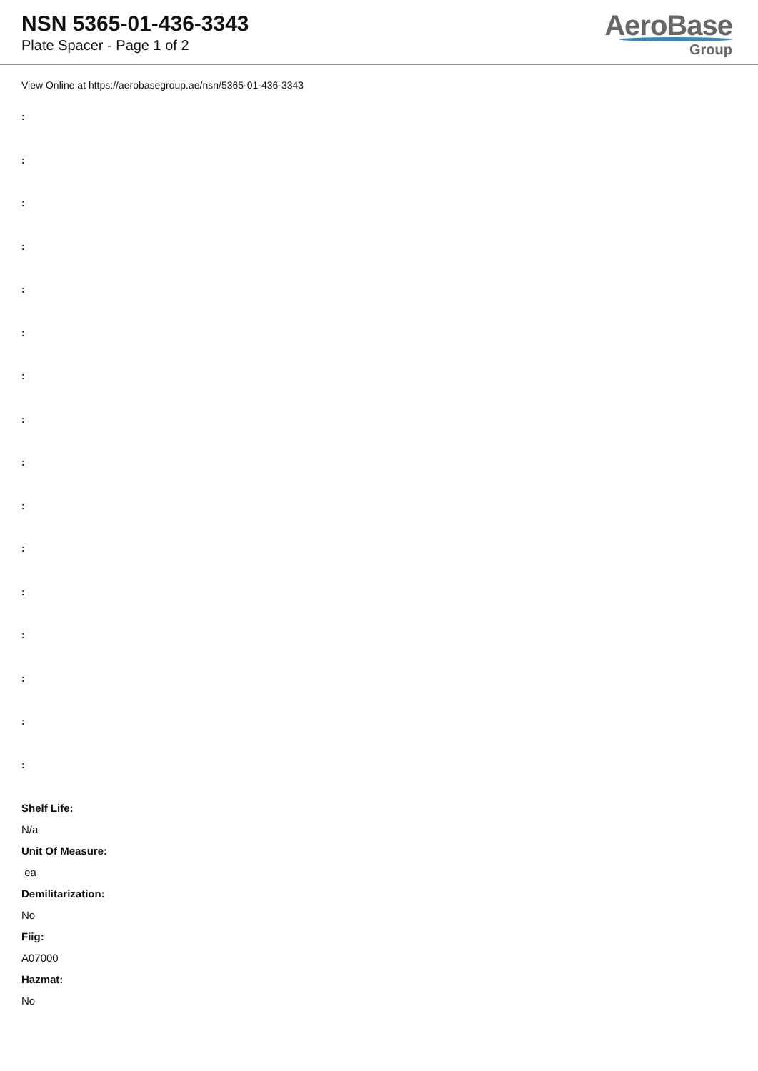NSN 5365-01-436-3343
Plate Spacer - Page 1 of 2
AeroBase
Group
View Online at https://aerobasegroup.ae/nsn/5365-01-436-3343
:
:
:
:
:
:
:
:
:
:
:
:
:
:
:
:
Shelf Life:
N/a
Unit Of Measure:
ea
Demilitarization:
No
Fiig:
A07000
Hazmat:
No